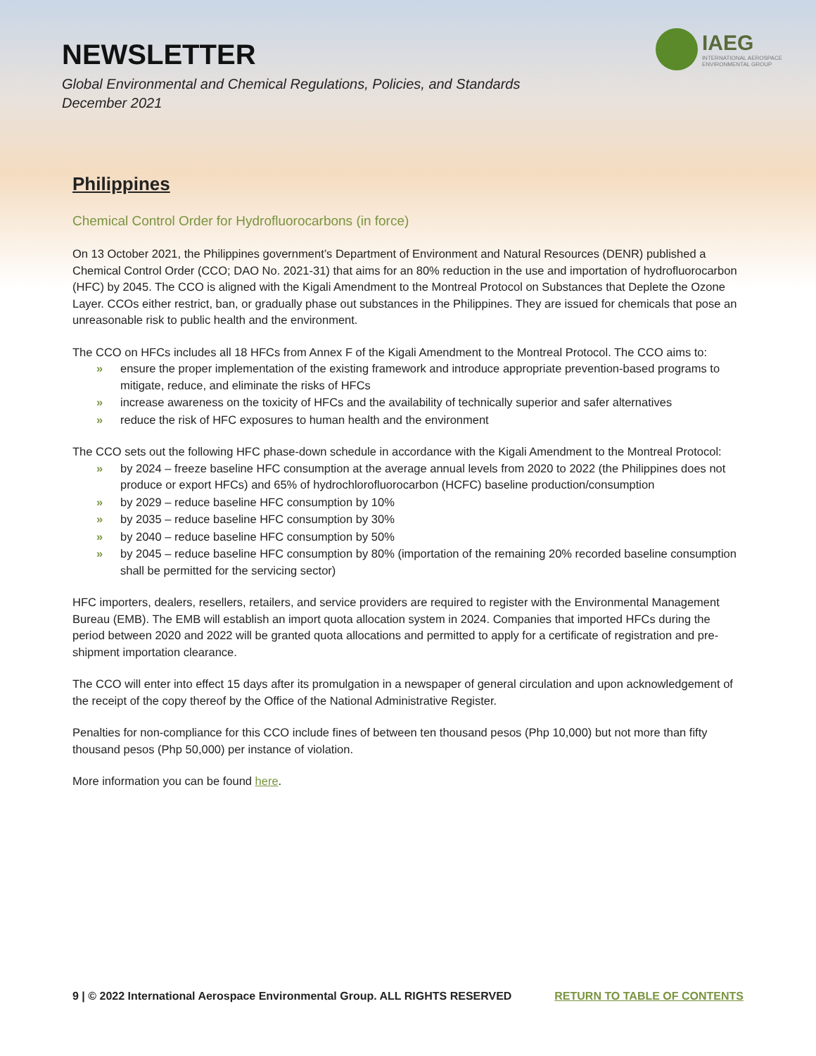IAEG
INTERNATIONAL AEROSPACE
ENVIRONMENTAL GROUP
NEWSLETTER
Global Environmental and Chemical Regulations, Policies, and Standards
December 2021
Philippines
Chemical Control Order for Hydrofluorocarbons (in force)
On 13 October 2021, the Philippines government’s Department of Environment and Natural Resources (DENR) published a Chemical Control Order (CCO; DAO No. 2021-31) that aims for an 80% reduction in the use and importation of hydrofluorocarbon (HFC) by 2045. The CCO is aligned with the Kigali Amendment to the Montreal Protocol on Substances that Deplete the Ozone Layer. CCOs either restrict, ban, or gradually phase out substances in the Philippines. They are issued for chemicals that pose an unreasonable risk to public health and the environment.
The CCO on HFCs includes all 18 HFCs from Annex F of the Kigali Amendment to the Montreal Protocol. The CCO aims to:
» ensure the proper implementation of the existing framework and introduce appropriate prevention-based programs to mitigate, reduce, and eliminate the risks of HFCs
» increase awareness on the toxicity of HFCs and the availability of technically superior and safer alternatives
» reduce the risk of HFC exposures to human health and the environment
The CCO sets out the following HFC phase-down schedule in accordance with the Kigali Amendment to the Montreal Protocol:
» by 2024 – freeze baseline HFC consumption at the average annual levels from 2020 to 2022 (the Philippines does not produce or export HFCs) and 65% of hydrochlorofluorocarbon (HCFC) baseline production/consumption
» by 2029 – reduce baseline HFC consumption by 10%
» by 2035 – reduce baseline HFC consumption by 30%
» by 2040 – reduce baseline HFC consumption by 50%
» by 2045 – reduce baseline HFC consumption by 80% (importation of the remaining 20% recorded baseline consumption shall be permitted for the servicing sector)
HFC importers, dealers, resellers, retailers, and service providers are required to register with the Environmental Management Bureau (EMB). The EMB will establish an import quota allocation system in 2024. Companies that imported HFCs during the period between 2020 and 2022 will be granted quota allocations and permitted to apply for a certificate of registration and pre-shipment importation clearance.
The CCO will enter into effect 15 days after its promulgation in a newspaper of general circulation and upon acknowledgement of the receipt of the copy thereof by the Office of the National Administrative Register.
Penalties for non-compliance for this CCO include fines of between ten thousand pesos (Php 10,000) but not more than fifty thousand pesos (Php 50,000) per instance of violation.
More information you can be found here.
9 | © 2022 International Aerospace Environmental Group. ALL RIGHTS RESERVED RETURN TO TABLE OF CONTENTS